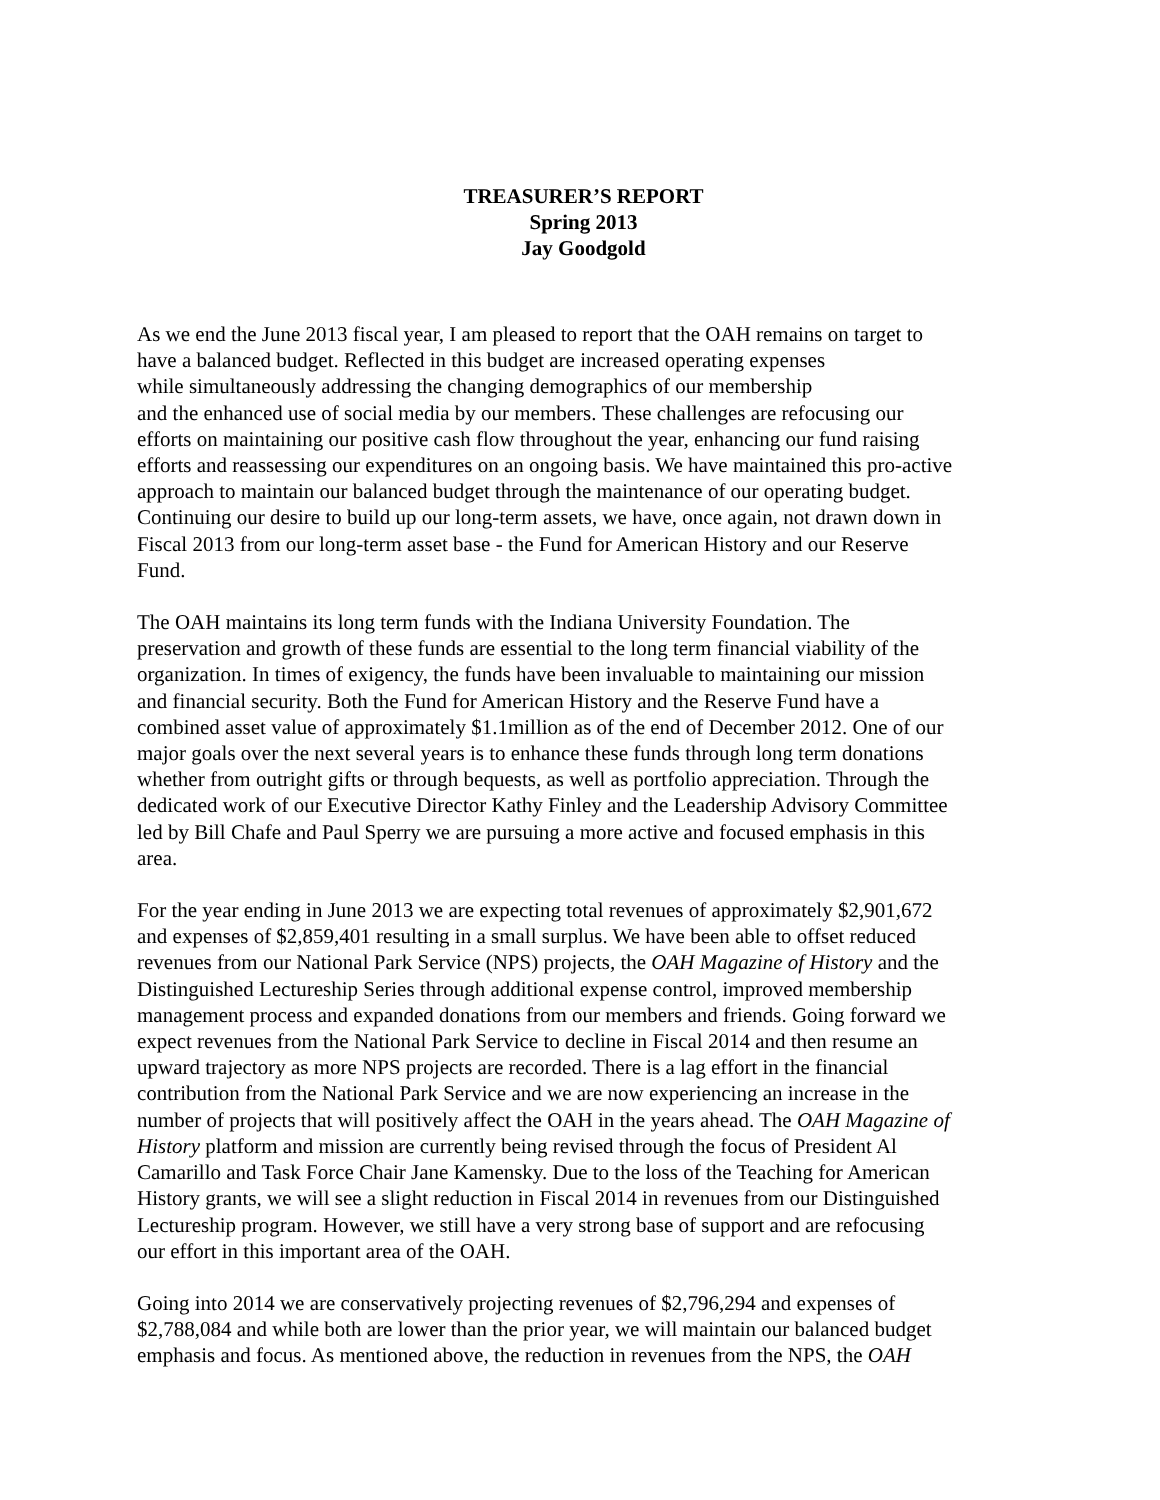TREASURER’S REPORT
Spring 2013
Jay Goodgold
As we end the June 2013 fiscal year, I am pleased to report that the OAH remains on target to
have a balanced budget. Reflected in this budget are increased operating expenses
while simultaneously addressing the changing demographics of our membership
and the enhanced use of social media by our members. These challenges are refocusing our
efforts on maintaining our positive cash flow throughout the year, enhancing our fund raising
efforts and reassessing our expenditures on an ongoing basis. We have maintained this pro-active
approach to maintain our balanced budget through the maintenance of our operating budget.
Continuing our desire to build up our long-term assets, we have, once again, not drawn down in
Fiscal 2013 from our long-term asset base - the Fund for American History and our Reserve
Fund.
The OAH maintains its long term funds with the Indiana University Foundation. The
preservation and growth of these funds are essential to the long term financial viability of the
organization. In times of exigency, the funds have been invaluable to maintaining our mission
and financial security. Both the Fund for American History and the Reserve Fund have a
combined asset value of approximately $1.1million as of the end of December 2012. One of our
major goals over the next several years is to enhance these funds through long term donations
whether from outright gifts or through bequests, as well as portfolio appreciation. Through the
dedicated work of our Executive Director Kathy Finley and the Leadership Advisory Committee
led by Bill Chafe and Paul Sperry we are pursuing a more active and focused emphasis in this
area.
For the year ending in June 2013 we are expecting total revenues of approximately $2,901,672
and expenses of $2,859,401 resulting in a small surplus. We have been able to offset reduced
revenues from our National Park Service (NPS) projects, the OAH Magazine of History and the
Distinguished Lectureship Series through additional expense control, improved membership
management process and expanded donations from our members and friends. Going forward we
expect revenues from the National Park Service to decline in Fiscal 2014 and then resume an
upward trajectory as more NPS projects are recorded. There is a lag effort in the financial
contribution from the National Park Service and we are now experiencing an increase in the
number of projects that will positively affect the OAH in the years ahead. The OAH Magazine of
History platform and mission are currently being revised through the focus of President Al
Camarillo and Task Force Chair Jane Kamensky. Due to the loss of the Teaching for American
History grants, we will see a slight reduction in Fiscal 2014 in revenues from our Distinguished
Lectureship program. However, we still have a very strong base of support and are refocusing
our effort in this important area of the OAH.
Going into 2014 we are conservatively projecting revenues of $2,796,294 and expenses of
$2,788,084 and while both are lower than the prior year, we will maintain our balanced budget
emphasis and focus. As mentioned above, the reduction in revenues from the NPS, the OAH